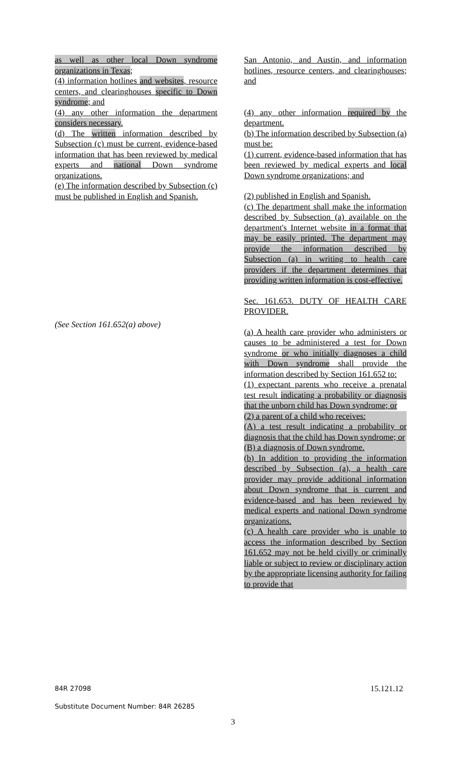| as well as other local Down syndrome organizations in Texas ; (4) information hotlines and websites , resource centers, and clearinghouses specific to Down syndrome ; and (4) any other information the department considers necessary . (d) The written information described by Subsection (c) must be current, evidence-based information that has been reviewed by medical experts and national Down syndrome organizations. (e) The information described by Subsection (c) must be published in English and Spanish. (See Section 161.652(a) above) | | San Antonio, and Austin, and information hotlines, resource centers, and clearinghouses; and (4) any other information required by the department. (b) The information described by Subsection (a) must be: (1) current, evidence-based information that has been reviewed by medical experts and local Down syndrome organizations; and (2) published in English and Spanish. (c) The department shall make the information described by Subsection (a) available on the department's Internet website in a format that may be easily printed. The department may provide the information described by Subsection (a) in writing to health care providers if the department determines that providing written information is cost-effective. Sec. 161.653. DUTY OF HEALTH CARE PROVIDER. (a) A health care provider who administers or causes to be administered a test for Down syndrome or who initially diagnoses a child with Down syndrome shall provide the information described by Section 161.652 to: (1) expectant parents who receive a prenatal test result indicating a probability or diagnosis that the unborn child has Down syndrome; or (2) a parent of a child who receives: (A) a test result indicating a probability or diagnosis that the child has Down syndrome; or (B) a diagnosis of Down syndrome. (b) In addition to providing the information described by Subsection (a), a health care provider may provide additional information about Down syndrome that is current and evidence-based and has been reviewed by medical experts and national Down syndrome organizations. (c) A health care provider who is unable to access the information described by Section 161.652 may not be held civilly or criminally liable or subject to review or disciplinary action by the appropriate licensing authority for failing to provide that |
84R 27098 15.121.12
Substitute Document Number: 84R 26285
3